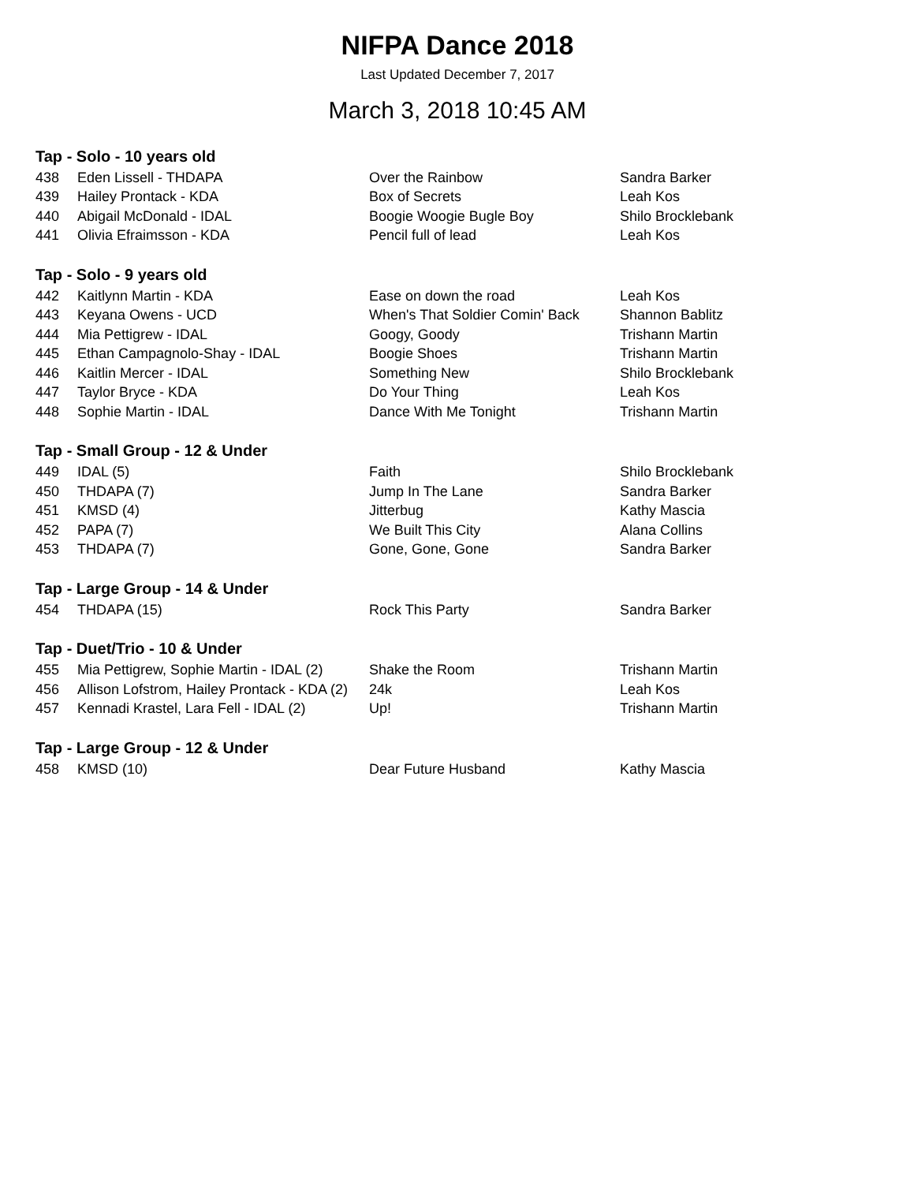NIFPA Dance 2018
Last Updated December 7, 2017
March 3, 2018 10:45 AM
| Tap - Solo - 10 years old | | | |
| --- | --- | --- | --- |
| 438 | Eden Lissell - THDAPA | Over the Rainbow | Sandra Barker |
| 439 | Hailey Prontack - KDA | Box of Secrets | Leah Kos |
| 440 | Abigail McDonald - IDAL | Boogie Woogie Bugle Boy | Shilo Brocklebank |
| 441 | Olivia Efraimsson - KDA | Pencil full of lead | Leah Kos |
| Tap - Solo - 9 years old | | | |
| --- | --- | --- | --- |
| 442 | Kaitlynn Martin - KDA | Ease on down the road | Leah Kos |
| 443 | Keyana Owens - UCD | When's That Soldier Comin' Back | Shannon Bablitz |
| 444 | Mia Pettigrew - IDAL | Googy, Goody | Trishann Martin |
| 445 | Ethan Campagnolo-Shay - IDAL | Boogie Shoes | Trishann Martin |
| 446 | Kaitlin Mercer - IDAL | Something New | Shilo Brocklebank |
| 447 | Taylor Bryce - KDA | Do Your Thing | Leah Kos |
| 448 | Sophie Martin - IDAL | Dance With Me Tonight | Trishann Martin |
| Tap - Small Group - 12 & Under | | | |
| --- | --- | --- | --- |
| 449 | IDAL (5) | Faith | Shilo Brocklebank |
| 450 | THDAPA (7) | Jump In The Lane | Sandra Barker |
| 451 | KMSD (4) | Jitterbug | Kathy Mascia |
| 452 | PAPA (7) | We Built This City | Alana Collins |
| 453 | THDAPA (7) | Gone, Gone, Gone | Sandra Barker |
| Tap - Large Group - 14 & Under | | | |
| --- | --- | --- | --- |
| 454 | THDAPA (15) | Rock This Party | Sandra Barker |
| Tap - Duet/Trio - 10 & Under | | | |
| --- | --- | --- | --- |
| 455 | Mia Pettigrew, Sophie Martin - IDAL (2) | Shake the Room | Trishann Martin |
| 456 | Allison Lofstrom, Hailey Prontack - KDA (2) | 24k | Leah Kos |
| 457 | Kennadi Krastel, Lara Fell - IDAL (2) | Up! | Trishann Martin |
| Tap - Large Group - 12 & Under | | | |
| --- | --- | --- | --- |
| 458 | KMSD (10) | Dear Future Husband | Kathy Mascia |